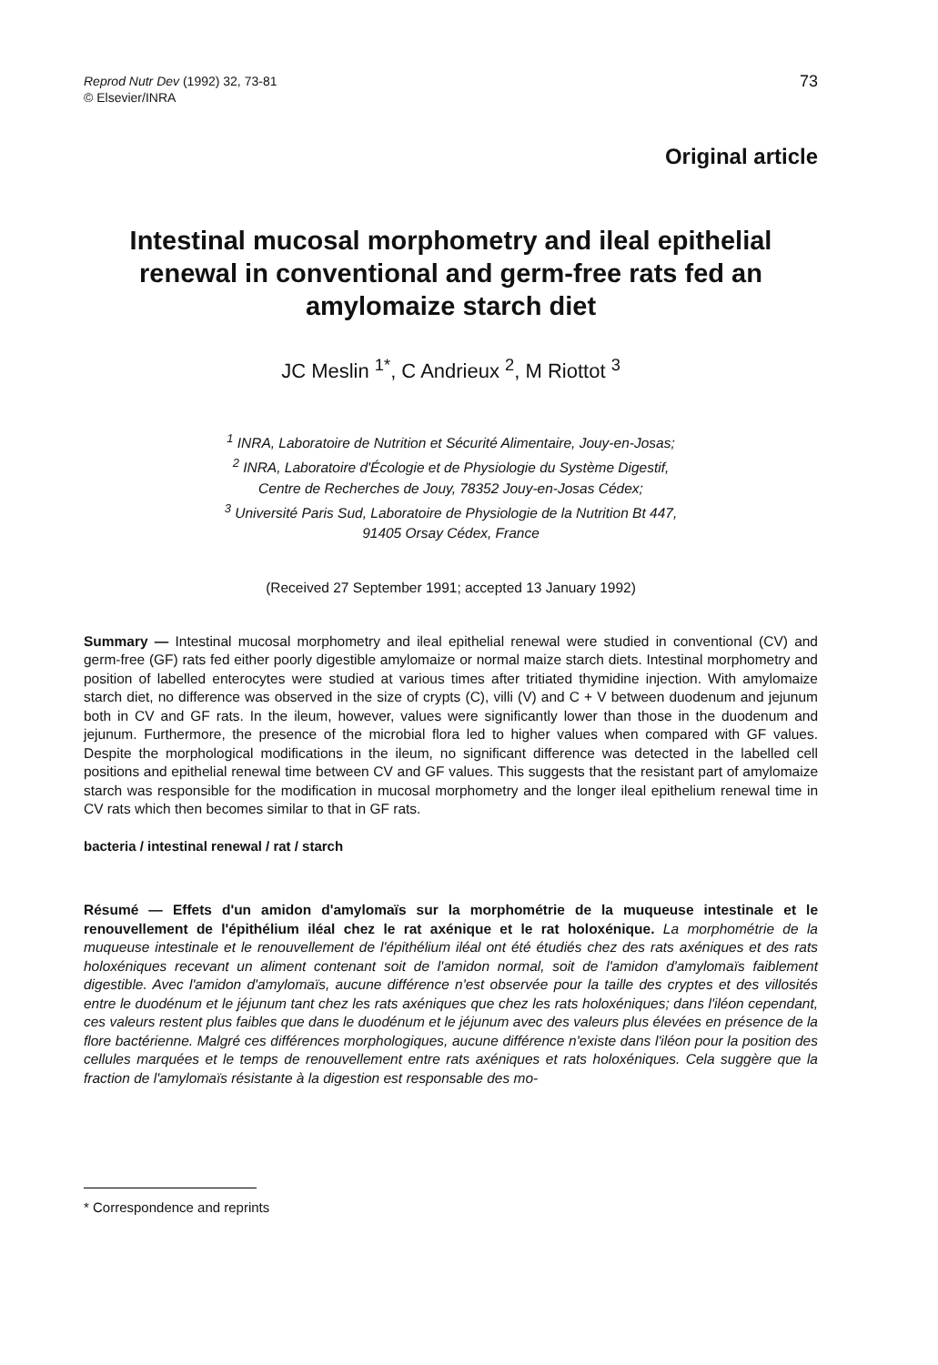Reprod Nutr Dev (1992) 32, 73-81
© Elsevier/INRA
73
Original article
Intestinal mucosal morphometry and ileal epithelial renewal in conventional and germ-free rats fed an amylomaize starch diet
JC Meslin <sup>1*</sup>, C Andrieux <sup>2</sup>, M Riottot <sup>3</sup>
<sup>1</sup> INRA, Laboratoire de Nutrition et Sécurité Alimentaire, Jouy-en-Josas;
<sup>2</sup> INRA, Laboratoire d'Écologie et de Physiologie du Système Digestif,
Centre de Recherches de Jouy, 78352 Jouy-en-Josas Cédex;
<sup>3</sup> Université Paris Sud, Laboratoire de Physiologie de la Nutrition Bt 447,
91405 Orsay Cédex, France
(Received 27 September 1991; accepted 13 January 1992)
Summary — Intestinal mucosal morphometry and ileal epithelial renewal were studied in conventional (CV) and germ-free (GF) rats fed either poorly digestible amylomaize or normal maize starch diets. Intestinal morphometry and position of labelled enterocytes were studied at various times after tritiated thymidine injection. With amylomaize starch diet, no difference was observed in the size of crypts (C), villi (V) and C + V between duodenum and jejunum both in CV and GF rats. In the ileum, however, values were significantly lower than those in the duodenum and jejunum. Furthermore, the presence of the microbial flora led to higher values when compared with GF values. Despite the morphological modifications in the ileum, no significant difference was detected in the labelled cell positions and epithelial renewal time between CV and GF values. This suggests that the resistant part of amylomaize starch was responsible for the modification in mucosal morphometry and the longer ileal epithelium renewal time in CV rats which then becomes similar to that in GF rats.
bacteria / intestinal renewal / rat / starch
Résumé — Effets d'un amidon d'amylomaïs sur la morphométrie de la muqueuse intestinale et le renouvellement de l'épithélium iléal chez le rat axénique et le rat holoxénique. La morphométrie de la muqueuse intestinale et le renouvellement de l'épithélium iléal ont été étudiés chez des rats axéniques et des rats holoxéniques recevant un aliment contenant soit de l'amidon normal, soit de l'amidon d'amylomaïs faiblement digestible. Avec l'amidon d'amylomaïs, aucune différence n'est observée pour la taille des cryptes et des villosités entre le duodénum et le jéjunum tant chez les rats axéniques que chez les rats holoxéniques; dans l'iléon cependant, ces valeurs restent plus faibles que dans le duodénum et le jéjunum avec des valeurs plus élevées en présence de la flore bactérienne. Malgré ces différences morphologiques, aucune différence n'existe dans l'iléon pour la position des cellules marquées et le temps de renouvellement entre rats axéniques et rats holoxéniques. Cela suggère que la fraction de l'amylomaïs résistante à la digestion est responsable des mo-
* Correspondence and reprints